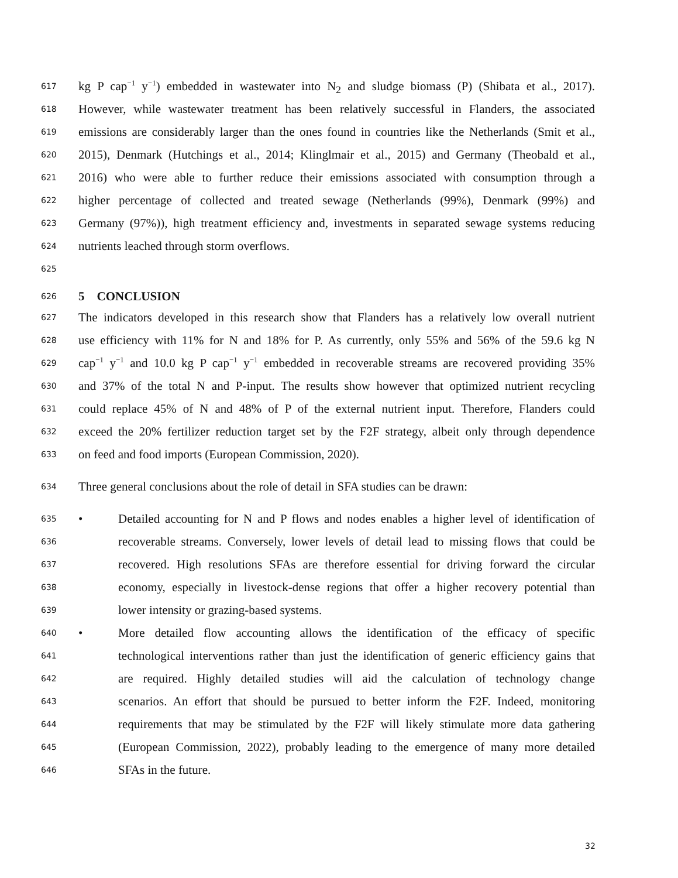617 kg P cap<sup>−1</sup> y<sup>−1</sup>) embedded in wastewater into N<sub>2</sub> and sludge biomass (P) (Shibata et al., 2017).
618 However, while wastewater treatment has been relatively successful in Flanders, the associated
619 emissions are considerably larger than the ones found in countries like the Netherlands (Smit et al.,
620 2015), Denmark (Hutchings et al., 2014; Klinglmair et al., 2015) and Germany (Theobald et al.,
621 2016) who were able to further reduce their emissions associated with consumption through a
622 higher percentage of collected and treated sewage (Netherlands (99%), Denmark (99%) and
623 Germany (97%)), high treatment efficiency and, investments in separated sewage systems reducing
624 nutrients leached through storm overflows.
625
626 5 CONCLUSION
627 The indicators developed in this research show that Flanders has a relatively low overall nutrient
628 use efficiency with 11% for N and 18% for P. As currently, only 55% and 56% of the 59.6 kg N
629 cap<sup>−1</sup> y<sup>−1</sup> and 10.0 kg P cap<sup>−1</sup> y<sup>−1</sup> embedded in recoverable streams are recovered providing 35%
630 and 37% of the total N and P-input. The results show however that optimized nutrient recycling
631 could replace 45% of N and 48% of P of the external nutrient input. Therefore, Flanders could
632 exceed the 20% fertilizer reduction target set by the F2F strategy, albeit only through dependence
633 on feed and food imports (European Commission, 2020).
634 Three general conclusions about the role of detail in SFA studies can be drawn:
635 • Detailed accounting for N and P flows and nodes enables a higher level of identification of
636 recoverable streams. Conversely, lower levels of detail lead to missing flows that could be
637 recovered. High resolutions SFAs are therefore essential for driving forward the circular
638 economy, especially in livestock-dense regions that offer a higher recovery potential than
639 lower intensity or grazing-based systems.
640 • More detailed flow accounting allows the identification of the efficacy of specific
641 technological interventions rather than just the identification of generic efficiency gains that
642 are required. Highly detailed studies will aid the calculation of technology change
643 scenarios. An effort that should be pursued to better inform the F2F. Indeed, monitoring
644 requirements that may be stimulated by the F2F will likely stimulate more data gathering
645 (European Commission, 2022), probably leading to the emergence of many more detailed
646 SFAs in the future.
32